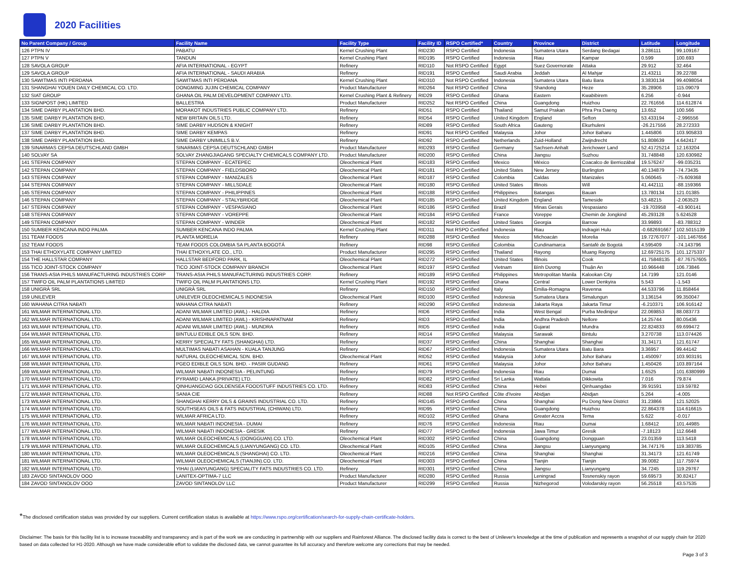2020 Facilities
| No Parent Company / Group | Facility Name | Facility Type | Facility ID | RSPO Certified* | Country | Province | District | Latitude | Longitude |
| --- | --- | --- | --- | --- | --- | --- | --- | --- | --- |
| 126 PTPN IV | PABATU | Kernel Crushing Plant | RID230 | RSPO Certified | Indonesia | Sumatera Utara | Serdang Bedagai | 3.286111 | 99.109167 |
| 127 PTPN V | TANDUN | Kernel Crushing Plant | RID195 | RSPO Certified | Indonesia | Riau | Kampar | 0.599 | 100.693 |
| 128 SAVOLA GROUP | AFIA INTERNATIONAL - EGYPT | Refinery | RID110 | Not RSPO Certified | Egypt | Suez Governorate | Attaka | 29.912 | 32.464 |
| 129 SAVOLA GROUP | AFIA INTERNATIONAL - SAUDI ARABIA | Refinery | RID191 | RSPO Certified | Saudi Arabia | Jeddah | Al Mahjar | 21.43211 | 39.22788 |
| 130 SAWITMAS INTI PERDANA | SAWITMAS INTI PERDANA | Kernel Crushing Plant | RID310 | Not RSPO Certified | Indonesia | Sumatera Utara | Batu Bara | 3.3830134 | 99.4098054 |
| 131 SHANGHAI YOUEN DAILY CHEMICAL CO. LTD. | DONGMING JUJIN CHEMICAL COMPANY | Product Manufacturer | RID264 | Not RSPO Certified | China | Shandong | Heze | 35.28906 | 115.09079 |
| 132 SIAT GROUP | GHANA OIL PALM DEVELOPMENT COMPANY LTD. | Kernel Crushing Plant & Refinery | RID29 | RSPO Certified | Ghana | Eastern | Kwabibirem | 6.256 | -0.944 |
| 133 SIGNPOST (HK) LIMITED | BALLESTRA | Product Manufacturer | RID252 | Not RSPO Certified | China | Guangdong | Huizhou | 22.761656 | 114.612874 |
| 134 SIME DARBY PLANTATION BHD. | MORAKOT INDUSTRIES PUBLIC COMPANY LTD. | Refinery | RID51 | RSPO Certified | Thailand | Samut Prakan | Phra Pra Daeng | 13.652 | 100.566 |
| 135 SIME DARBY PLANTATION BHD. | NEW BRITAIN OILS LTD. | Refinery | RID54 | RSPO Certified | United Kingdom | England | Sefton | 53.433194 | -2.996556 |
| 136 SIME DARBY PLANTATION BHD. | SIME DARBY HUDSON & KNIGHT | Refinery | RID89 | RSPO Certified | South Africa | Gauteng | Ekurhuleni | -26.217556 | 28.272333 |
| 137 SIME DARBY PLANTATION BHD. | SIME DARBY KEMPAS | Refinery | RID91 | Not RSPO Certified | Malaysia | Johor | Johor Baharu | 1.445806 | 103.905833 |
| 138 SIME DARBY PLANTATION BHD. | SIME DARBY UNIMILLS B.V. | Refinery | RID92 | RSPO Certified | Netherlands | Zuid-Holland | Zwijndrecht | 51.808639 | 4.642417 |
| 139 SINARMAS CEPSA DEUTSCHLAND GMBH | SINARMAS CEPSA DEUTSCHLAND GMBH | Product Manufacturer | RID293 | RSPO Certified | Germany | Sachsen-Anhalt | Jerichower Land | 52.41725214 | 12.163204 |
| 140 SOLVAY SA | SOLVAY ZHANGJIAGANG SPECIALTY CHEMICALS COMPANY LTD. | Product Manufacturer | RID200 | RSPO Certified | China | Jiangsu | Suzhou | 31.748848 | 120.630982 |
| 141 STEPAN COMPANY | STEPAN COMPANY - ECATEPEC | Oleochemical Plant | RID183 | RSPO Certified | Mexico | México | Coacalco de Berriozábal | 19.576247 | -99.035231 |
| 142 STEPAN COMPANY | STEPAN COMPANY - FIELDSBORO | Oleochemical Plant | RID181 | RSPO Certified | United States | New Jersey | Burlington | 40.134879 | -74.73435 |
| 143 STEPAN COMPANY | STEPAN COMPANY - MANIZALES | Oleochemical Plant | RID187 | RSPO Certified | Colombia | Caldas | Manizales | 5.060645 | -75.609368 |
| 144 STEPAN COMPANY | STEPAN COMPANY - MILLSDALE | Oleochemical Plant | RID180 | RSPO Certified | United States | Illinois | Will | 41.442111 | -88.159366 |
| 145 STEPAN COMPANY | STEPAN COMPANY - PHILIPPINES | Oleochemical Plant | RID188 | RSPO Certified | Philippines | Batangas | Bauan | 13.780134 | 121.01385 |
| 146 STEPAN COMPANY | STEPAN COMPANY - STALYBRIDGE | Oleochemical Plant | RID185 | RSPO Certified | United Kingdom | England | Tameside | 53.48215 | -2.063523 |
| 147 STEPAN COMPANY | STEPAN COMPANY - VESPASIANO | Oleochemical Plant | RID186 | RSPO Certified | Brazil | Minas Gerais | Vespasiano | -19.703958 | -43.900141 |
| 148 STEPAN COMPANY | STEPAN COMPANY - VOREPPE | Oleochemical Plant | RID184 | RSPO Certified | France | Voreppe | Chemin de Jongkind | 45.293128 | 5.624528 |
| 149 STEPAN COMPANY | STEPAN COMPANY - WINDER | Oleochemical Plant | RID182 | RSPO Certified | United States | Georgia | Barrow | 33.99893 | -83.788312 |
| 150 SUMBER KENCANA INDO PALMA | SUMBER KENCANA INDO PALMA | Kernel Crushing Plant | RID311 | Not RSPO Certified | Indonesia | Riau | Indragiri Hulu | -0.682691667 | 102.5015139 |
| 151 TEAM FOODS | PLANTA MORELIA | Refinery | RID288 | RSPO Certified | Mexico | Michoacán | Morelia | 19.72767077 | -101.1467656 |
| 152 TEAM FOODS | TEAM FOODS COLOMBIA SA PLANTA BOGOTÁ | Refinery | RID98 | RSPO Certified | Colombia | Cundinamarca | Santafé de Bogotá | 4.595409 | -74.143796 |
| 153 THAI ETHOXYLATE COMPANY LIMITED | THAI ETHOXYLATE CO., LTD. | Product Manufacturer | RID295 | RSPO Certified | Thailand | Rayong | Muang Rayong | 12.69725175 | 101.1275337 |
| 154 THE HALLSTAR COMPANY | HALLSTAR BEDFORD PARK, IL | Oleochemical Plant | RID272 | RSPO Certified | United States | Illinois | Cook | 41.75848135 | -87.76757605 |
| 155 TICO JOINT-STOCK COMPANY | TICO JOINT-STOCK COMPANY BRANCH | Oleochemical Plant | RID197 | RSPO Certified | Vietnam | Bình Dương | Thuận An | 10.966448 | 106.73846 |
| 156 TRANS-ASIA PHILS MANUFACTURING INDUSTRIES CORP | TRANS-ASIA PHILS MANUFACTURING INDUSTRIES CORP. | Refinery | RID189 | RSPO Certified | Philippines | Metropolitan Manila | Kalookan City | 14.7199 | 121.0146 |
| 157 TWIFO OIL PALM PLANTATIONS LIMITED | TWIFO OIL PALM PLANTATIONS LTD. | Kernel Crushing Plant | RID192 | RSPO Certified | Ghana | Central | Lower Denkyira | 5.543 | -1.543 |
| 158 UNIGRÀ SRL | UNIGRÀ SRL | Refinery | RID150 | RSPO Certified | Italy | Emilia-Romagna | Ravenna | 44.533796 | 11.858464 |
| 159 UNILEVER | UNILEVER OLEOCHEMICALS INDONESIA | Oleochemical Plant | RID100 | RSPO Certified | Indonesia | Sumatera Utara | Simalungun | 3.136154 | 99.350047 |
| 160 WAHANA CITRA NABATI | WAHANA CITRA NABATI | Refinery | RID290 | RSPO Certified | Indonesia | Jakarta Raya | Jakarta Timur | -6.210371 | 106.916142 |
| 161 WILMAR INTERNATIONAL LTD. | ADANI WILMAR LIMITED (AWL) - HALDIA | Refinery | RID6 | RSPO Certified | India | West Bengal | Purba Medinipur | 22.069853 | 88.083773 |
| 162 WILMAR INTERNATIONAL LTD. | ADANI WILMAR LIMITED (AWL) - KRISHNAPATNAM | Refinery | RID3 | RSPO Certified | India | Andhra Pradesh | Nellore | 14.25744 | 80.05436 |
| 163 WILMAR INTERNATIONAL LTD. | ADANI WILMAR LIMITED (AWL) - MUNDRA | Refinery | RID5 | RSPO Certified | India | Gujarat | Mundra | 22.824833 | 69.699472 |
| 164 WILMAR INTERNATIONAL LTD. | BINTULU EDIBLE OILS SDN. BHD. | Refinery | RID14 | RSPO Certified | Malaysia | Sarawak | Bintulu | 3.270738 | 113.074426 |
| 165 WILMAR INTERNATIONAL LTD. | KERRY SPECIALTY FATS (SHANGHAI) LTD. | Refinery | RID37 | RSPO Certified | China | Shanghai | Shanghai | 31.34171 | 121.61747 |
| 166 WILMAR INTERNATIONAL LTD. | MULTIMAS NABATI ASAHAN - KUALA TANJUNG | Refinery | RID67 | RSPO Certified | Indonesia | Sumatera Utara | Batu Bara | 3.36957 | 99.44142 |
| 167 WILMAR INTERNATIONAL LTD. | NATURAL OLEOCHEMICAL SDN. BHD. | Oleochemical Plant | RID52 | RSPO Certified | Malaysia | Johor | Johor Baharu | 1.450097 | 103.903191 |
| 168 WILMAR INTERNATIONAL LTD. | PGEO EDIBLE OILS SDN. BHD. - PASIR GUDANG | Refinery | RID61 | RSPO Certified | Malaysia | Johor | Johor Baharu | 1.450426 | 103.897164 |
| 169 WILMAR INTERNATIONAL LTD. | WILMAR NABATI INDONESIA - PELINTUNG | Refinery | RID79 | RSPO Certified | Indonesia | Riau | Dumai | 1.6525 | 101.6380999 |
| 170 WILMAR INTERNATIONAL LTD. | PYRAMID LANKA (PRIVATE) LTD. | Refinery | RID82 | RSPO Certified | Sri Lanka | Wattala | Dikkowita | 7.016 | 79.874 |
| 171 WILMAR INTERNATIONAL LTD. | QINHUANGDAO GOLDENSEA FOODSTUFF INDUSTRIES CO. LTD. | Refinery | RID83 | RSPO Certified | China | Hebei | Qinhuangdao | 39.91591 | 119.59782 |
| 172 WILMAR INTERNATIONAL LTD. | SANIA CIE | Refinery | RID88 | Not RSPO Certified | Côte d'Ivoire | Abidjan | Abidjan | 5.264 | -4.005 |
| 173 WILMAR INTERNATIONAL LTD. | SHANGHAI KERRY OILS & GRAINS INDUSTRIAL CO. LTD. | Refinery | RID145 | RSPO Certified | China | Shanghai | Pu Dong New District | 31.23866 | 121.52025 |
| 174 WILMAR INTERNATIONAL LTD. | SOUTHSEAS OILS & FATS INDUSTRIAL (CHIWAN) LTD. | Refinery | RID95 | RSPO Certified | China | Guangdong | Huizhou | 22.864378 | 114.616615 |
| 175 WILMAR INTERNATIONAL LTD. | WILMAR AFRICA LTD. | Refinery | RID102 | RSPO Certified | Ghana | Greater Accra | Tema | 5.622 | -0.017 |
| 176 WILMAR INTERNATIONAL LTD. | WILMAR NABATI INDONESIA - DUMAI | Refinery | RID76 | RSPO Certified | Indonesia | Riau | Dumai | 1.68412 | 101.44985 |
| 177 WILMAR INTERNATIONAL LTD. | WILMAR NABATI INDONESIA - GRESIK | Refinery | RID77 | RSPO Certified | Indonesia | Jawa Timur | Gresik | -7.18123 | 112.6648 |
| 178 WILMAR INTERNATIONAL LTD. | WILMAR OLEOCHEMICALS (DONGGUAN).CO. LTD. | Oleochemical Plant | RID302 | RSPO Certified | China | Guangdong | Dongguan | 23.01359 | 113.5418 |
| 179 WILMAR INTERNATIONAL LTD. | WILMAR OLEOCHEMICALS (LIANYUNGANG) CO. LTD. | Oleochemical Plant | RID105 | RSPO Certified | China | Jiangsu | Lianyungang | 34.747176 | 119.383785 |
| 180 WILMAR INTERNATIONAL LTD. | WILMAR OLEOCHEMICALS (SHANGHAI) CO. LTD. | Oleochemical Plant | RID216 | RSPO Certified | China | Shanghai | Shanghai | 31.34173 | 121.61749 |
| 181 WILMAR INTERNATIONAL LTD. | WILMAR OLEOCHEMICALS (TIANJIN).CO. LTD. | Oleochemical Plant | RID303 | RSPO Certified | China | Tianjin | Tianjin | 39.0082 | 117.75974 |
| 182 WILMAR INTERNATIONAL LTD. | YIHAI (LIANYUNGANG) SPECIALITY FATS INDUSTRIES CO. LTD. | Refinery | RID301 | RSPO Certified | China | Jiangsu | Lianyungang | 34.7245 | 119.29767 |
| 183 ZAVOD SINTANOLOV OOO | LANITEX-OPTIMA-7 LLC | Product Manufacturer | RID280 | RSPO Certified | Russia | Leningrad | Tosnenskiy rayon | 59.69573 | 30.82417 |
| 184 ZAVOD SINTANOLOV OOO | ZAVOD SINTANOLOV LLC | Product Manufacturer | RID299 | RSPO Certified | Russia | Nizhegorod | Volodarskiy rayon | 56.25518 | 43.57535 |
*The disclosed certification status was provided by our suppliers. Current certification status is available at https://www.rspo.org/certification/search-for-supply-chain-certificate-holders.
Disclaimer: The basis for this facility list is to increase traceability and transparency and is part of the work we are conducting in partnership with our suppliers and Rainforest Alliance. The disclosed facility data is correct to the best of Unilever's knowledge at the time of publication and represents a snapshot of our supply chain for 2020 based on data collected for H1-2020. Although we have made considerable effort to validate the disclosed data, we cannot guarantee its full accuracy and therefore welcome any corrections that may be needed.
Page 3 of 3